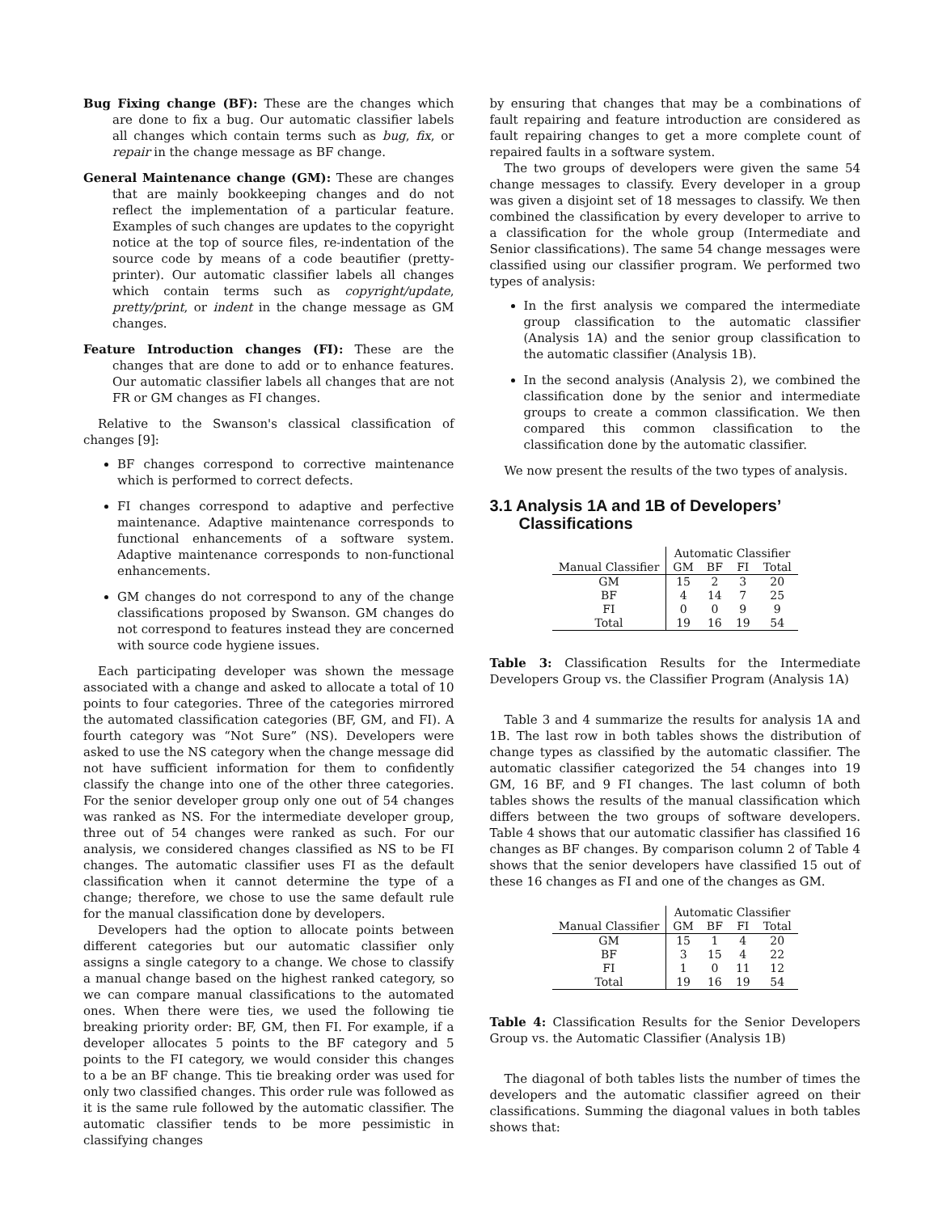Bug Fixing change (BF): These are the changes which are done to fix a bug. Our automatic classifier labels all changes which contain terms such as bug, fix, or repair in the change message as BF change.
General Maintenance change (GM): These are changes that are mainly bookkeeping changes and do not reflect the implementation of a particular feature. Examples of such changes are updates to the copyright notice at the top of source files, re-indentation of the source code by means of a code beautifier (pretty-printer). Our automatic classifier labels all changes which contain terms such as copyright/update, pretty/print, or indent in the change message as GM changes.
Feature Introduction changes (FI): These are the changes that are done to add or to enhance features. Our automatic classifier labels all changes that are not FR or GM changes as FI changes.
Relative to the Swanson's classical classification of changes [9]:
BF changes correspond to corrective maintenance which is performed to correct defects.
FI changes correspond to adaptive and perfective maintenance. Adaptive maintenance corresponds to functional enhancements of a software system. Adaptive maintenance corresponds to non-functional enhancements.
GM changes do not correspond to any of the change classifications proposed by Swanson. GM changes do not correspond to features instead they are concerned with source code hygiene issues.
Each participating developer was shown the message associated with a change and asked to allocate a total of 10 points to four categories. Three of the categories mirrored the automated classification categories (BF, GM, and FI). A fourth category was “Not Sure” (NS). Developers were asked to use the NS category when the change message did not have sufficient information for them to confidently classify the change into one of the other three categories. For the senior developer group only one out of 54 changes was ranked as NS. For the intermediate developer group, three out of 54 changes were ranked as such. For our analysis, we considered changes classified as NS to be FI changes. The automatic classifier uses FI as the default classification when it cannot determine the type of a change; therefore, we chose to use the same default rule for the manual classification done by developers.
Developers had the option to allocate points between different categories but our automatic classifier only assigns a single category to a change. We chose to classify a manual change based on the highest ranked category, so we can compare manual classifications to the automated ones. When there were ties, we used the following tie breaking priority order: BF, GM, then FI. For example, if a developer allocates 5 points to the BF category and 5 points to the FI category, we would consider this changes to a be an BF change. This tie breaking order was used for only two classified changes. This order rule was followed as it is the same rule followed by the automatic classifier. The automatic classifier tends to be more pessimistic in classifying changes
by ensuring that changes that may be a combinations of fault repairing and feature introduction are considered as fault repairing changes to get a more complete count of repaired faults in a software system.
The two groups of developers were given the same 54 change messages to classify. Every developer in a group was given a disjoint set of 18 messages to classify. We then combined the classification by every developer to arrive to a classification for the whole group (Intermediate and Senior classifications). The same 54 change messages were classified using our classifier program. We performed two types of analysis:
In the first analysis we compared the intermediate group classification to the automatic classifier (Analysis 1A) and the senior group classification to the automatic classifier (Analysis 1B).
In the second analysis (Analysis 2), we combined the classification done by the senior and intermediate groups to create a common classification. We then compared this common classification to the classification done by the automatic classifier.
We now present the results of the two types of analysis.
3.1 Analysis 1A and 1B of Developers’ Classifications
| | Automatic Classifier | | | |
| Manual Classifier | GM | BF | FI | Total |
| GM | 15 | 2 | 3 | 20 |
| BF | 4 | 14 | 7 | 25 |
| FI | 0 | 0 | 9 | 9 |
| Total | 19 | 16 | 19 | 54 |
Table 3: Classification Results for the Intermediate Developers Group vs. the Classifier Program (Analysis 1A)
Table 3 and 4 summarize the results for analysis 1A and 1B. The last row in both tables shows the distribution of change types as classified by the automatic classifier. The automatic classifier categorized the 54 changes into 19 GM, 16 BF, and 9 FI changes. The last column of both tables shows the results of the manual classification which differs between the two groups of software developers. Table 4 shows that our automatic classifier has classified 16 changes as BF changes. By comparison column 2 of Table 4 shows that the senior developers have classified 15 out of these 16 changes as FI and one of the changes as GM.
| | Automatic Classifier | | | |
| Manual Classifier | GM | BF | FI | Total |
| GM | 15 | 1 | 4 | 20 |
| BF | 3 | 15 | 4 | 22 |
| FI | 1 | 0 | 11 | 12 |
| Total | 19 | 16 | 19 | 54 |
Table 4: Classification Results for the Senior Developers Group vs. the Automatic Classifier (Analysis 1B)
The diagonal of both tables lists the number of times the developers and the automatic classifier agreed on their classifications. Summing the diagonal values in both tables shows that: